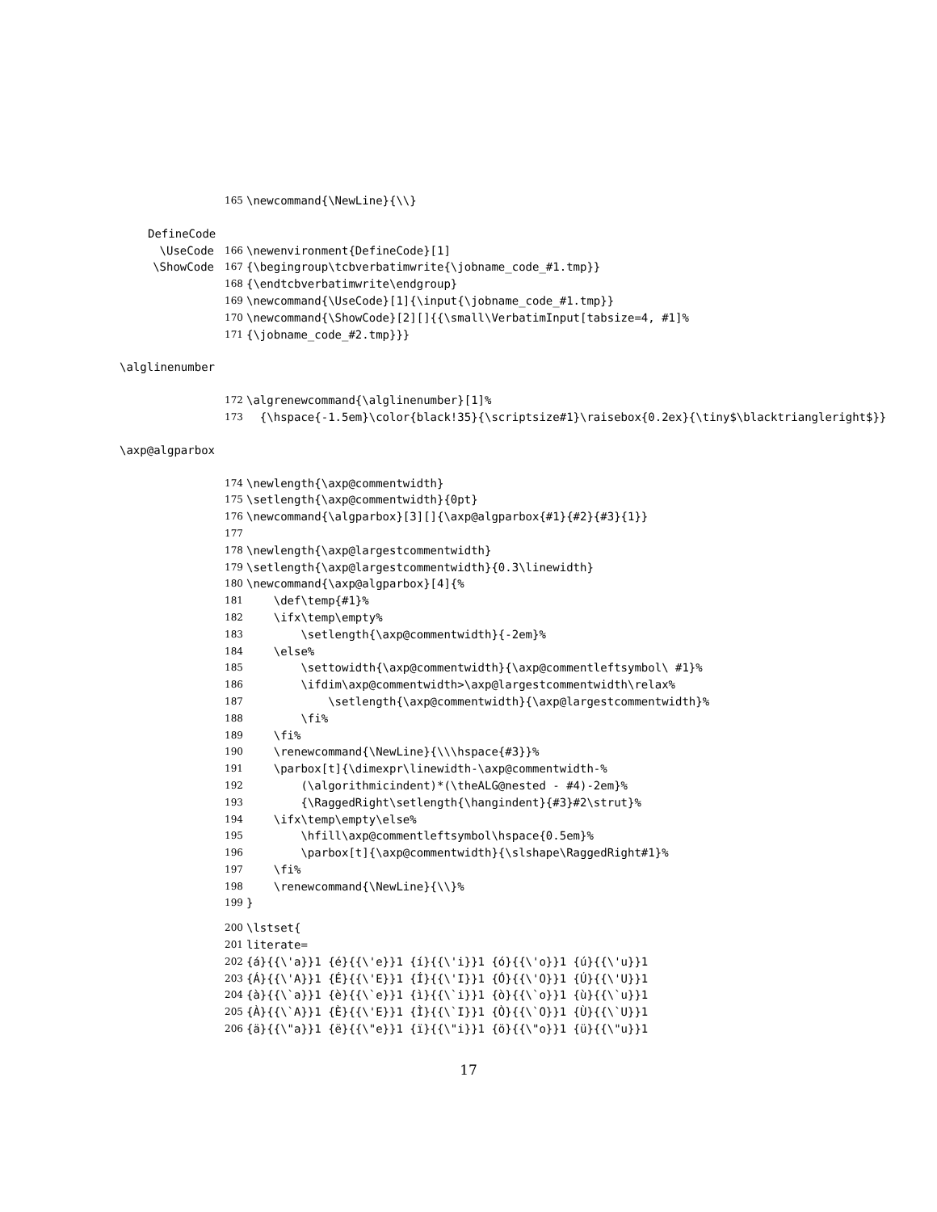165 \newcommand{\NewLine}{\\}
DefineCode
\UseCode 166 \newenvironment{DefineCode}[1]
\ShowCode 167 {\begingroup\tcbverbatimwrite{\jobname_code_#1.tmp}}
168 {\endtcbverbatimwrite\endgroup}
169 \newcommand{\UseCode}[1]{\input{\jobname_code_#1.tmp}}
170 \newcommand{\ShowCode}[2][]{{\small\VerbatimInput[tabsize=4, #1]%
171 {\jobname_code_#2.tmp}}}
\alglinenumber
172 \algrenewcommand{\alglinenumber}[1]%
173 {\hspace{-1.5em}\color{black!35}{\scriptsize#1}\raisebox{0.2ex}{\tiny$\blacktriangleright$}}
\axp@algparbox
174 \newlength{\axp@commentwidth}
175 \setlength{\axp@commentwidth}{0pt}
176 \newcommand{\algparbox}[3][]{\axp@algparbox{#1}{#2}{#3}{1}}
177
178 \newlength{\axp@largestcommentwidth}
179 \setlength{\axp@largestcommentwidth}{0.3\linewidth}
180 \newcommand{\axp@algparbox}[4]{%
181 \def\temp{#1}%
182 \ifx\temp\empty%
183 \setlength{\axp@commentwidth}{-2em}%
184 \else%
185 \settowidth{\axp@commentwidth}{\axp@commentleftsymbol\ #1}%
186 \ifdim\axp@commentwidth>\axp@largestcommentwidth\relax%
187 \setlength{\axp@commentwidth}{\axp@largestcommentwidth}%
188 \fi%
189 \fi%
190 \renewcommand{\NewLine}{\\\hspace{#3}}%
191 \parbox[t]{\dimexpr\linewidth-\axp@commentwidth-%
192 (\algorithmicindent)*(\theALG@nested - #4)-2em}%
193 {\RaggedRight\setlength{\hangindent}{#3}#2\strut}%
194 \ifx\temp\empty\else%
195 \hfill\axp@commentleftsymbol\hspace{0.5em}%
196 \parbox[t]{\axp@commentwidth}{\slshape\RaggedRight#1}%
197 \fi%
198 \renewcommand{\NewLine}{\\}%
199 }
200 \lstset{
201 literate=
202 {á}{{\'a}}1 {é}{{\'e}}1 {í}{{\'i}}1 {ó}{{\'o}}1 {ú}{{\'u}}1
203 {Á}{{\'A}}1 {É}{{\'E}}1 {Í}{{\'I}}1 {Ó}{{\'O}}1 {Ú}{{\'U}}1
204 {à}{{\`a}}1 {è}{{\`e}}1 {ì}{{\`i}}1 {ò}{{\`o}}1 {ù}{{\`u}}1
205 {À}{{\`A}}1 {È}{{\'E}}1 {Ì}{{\`I}}1 {Ò}{{\`O}}1 {Ù}{{\`U}}1
206 {ä}{{\"a}}1 {ë}{{\"e}}1 {ï}{{\"i}}1 {ö}{{\"o}}1 {ü}{{\"u}}1
17